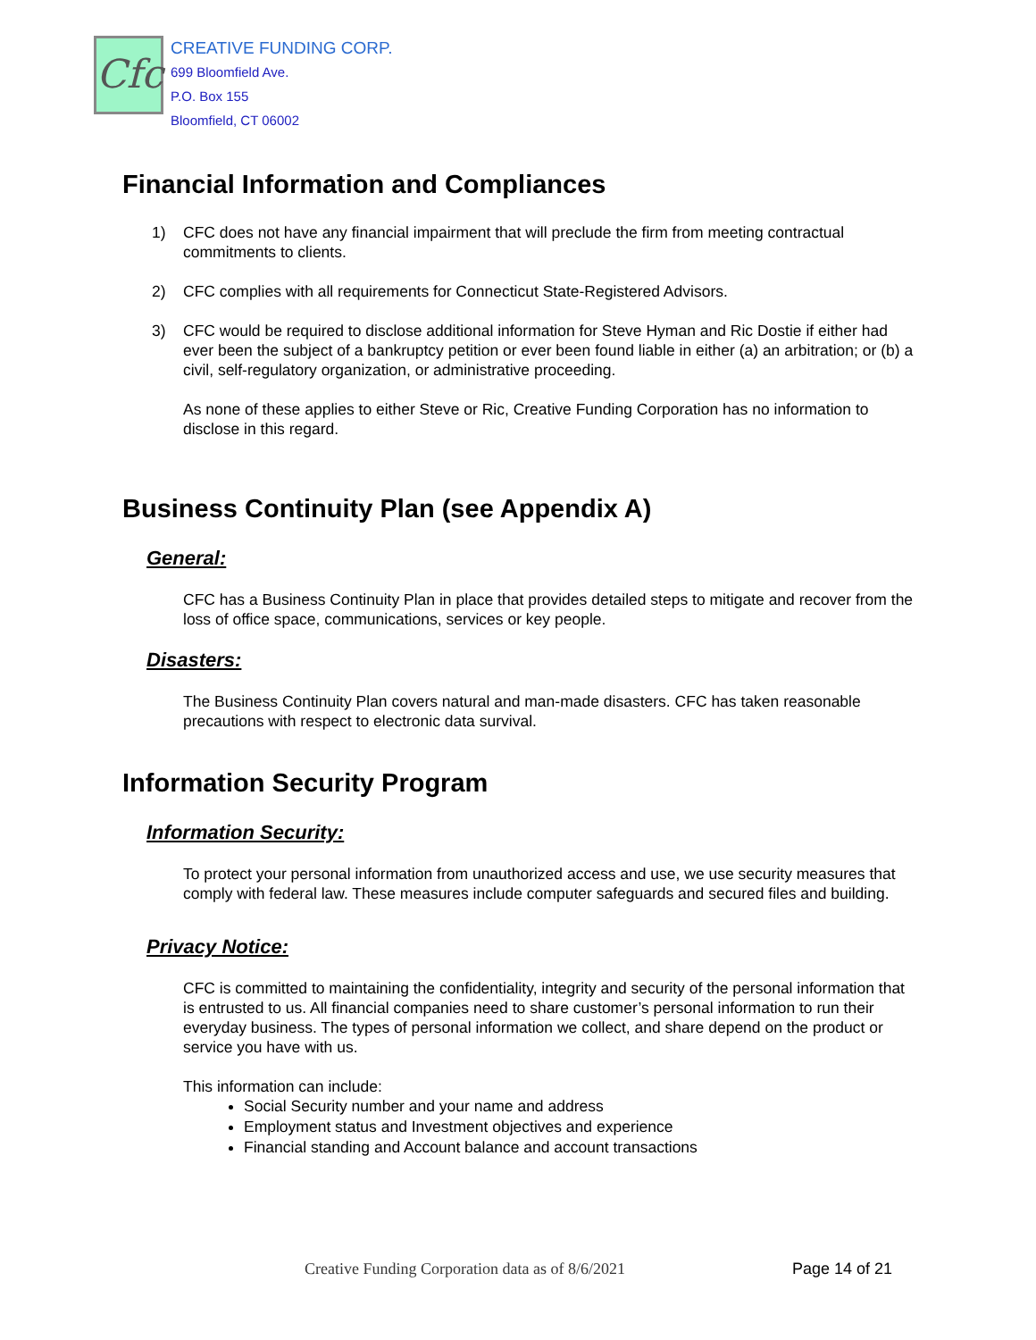Cfc
CREATIVE FUNDING CORP.
699 Bloomfield Ave.
P.O. Box 155
Bloomfield, CT 06002
Financial Information and Compliances
1) CFC does not have any financial impairment that will preclude the firm from meeting contractual commitments to clients.
2) CFC complies with all requirements for Connecticut State-Registered Advisors.
3) CFC would be required to disclose additional information for Steve Hyman and Ric Dostie if either had ever been the subject of a bankruptcy petition or ever been found liable in either (a) an arbitration; or (b) a civil, self-regulatory organization, or administrative proceeding.
As none of these applies to either Steve or Ric, Creative Funding Corporation has no information to disclose in this regard.
Business Continuity Plan (see Appendix A)
General:
CFC has a Business Continuity Plan in place that provides detailed steps to mitigate and recover from the loss of office space, communications, services or key people.
Disasters:
The Business Continuity Plan covers natural and man-made disasters. CFC has taken reasonable precautions with respect to electronic data survival.
Information Security Program
Information Security:
To protect your personal information from unauthorized access and use, we use security measures that comply with federal law. These measures include computer safeguards and secured files and building.
Privacy Notice:
CFC is committed to maintaining the confidentiality, integrity and security of the personal information that is entrusted to us. All financial companies need to share customer’s personal information to run their everyday business. The types of personal information we collect, and share depend on the product or service you have with us.
This information can include:
Social Security number and your name and address
Employment status and Investment objectives and experience
Financial standing and Account balance and account transactions
Creative Funding Corporation data as of 8/6/2021 Page 14 of 21